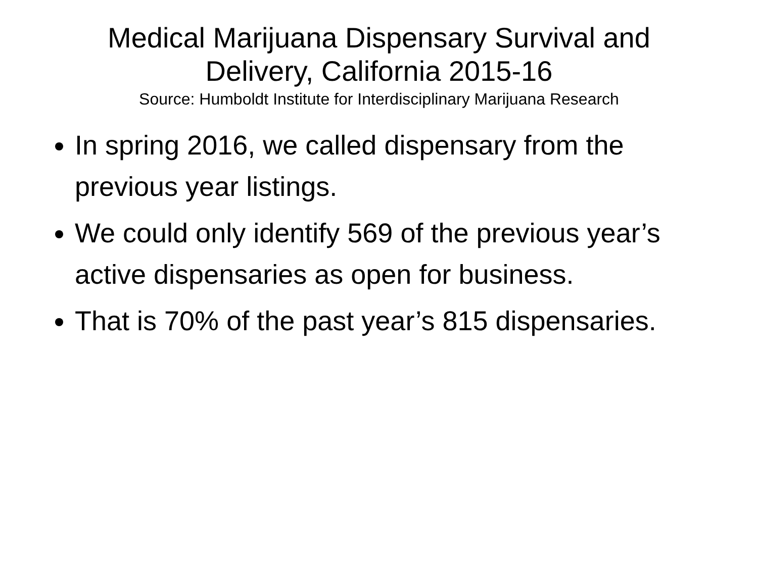Medical Marijuana Dispensary Survival and
Delivery, California 2015-16
Source: Humboldt Institute for Interdisciplinary Marijuana Research
In spring 2016, we called dispensary from the previous year listings.
We could only identify 569 of the previous year’s active dispensaries as open for business.
That is 70% of the past year’s 815 dispensaries.